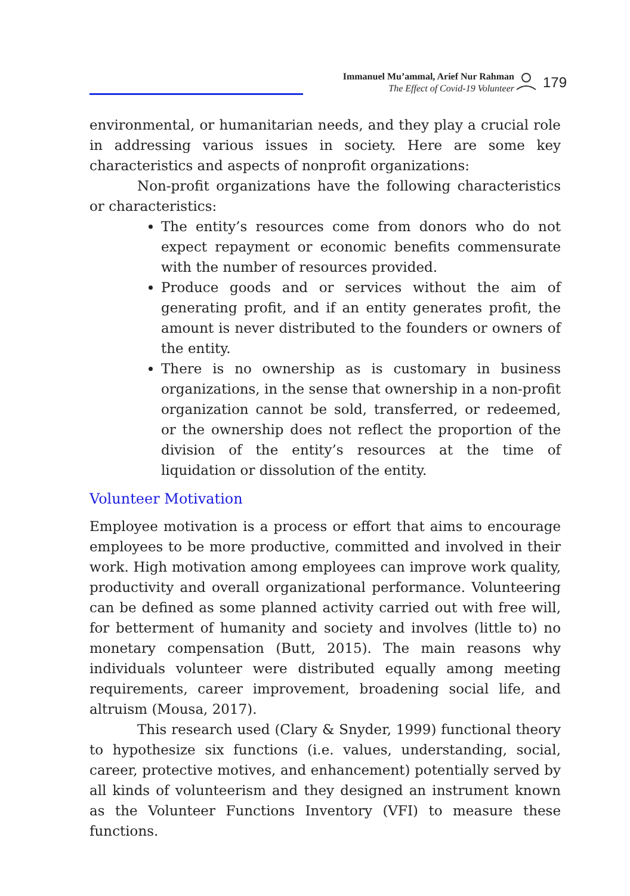Immanuel Mu’ammal, Arief Nur Rahman
The Effect of Covid-19 Volunteer
179
environmental, or humanitarian needs, and they play a crucial role in addressing various issues in society. Here are some key characteristics and aspects of nonprofit organizations:
Non-profit organizations have the following characteristics or characteristics:
The entity’s resources come from donors who do not expect repayment or economic benefits commensurate with the number of resources provided.
Produce goods and or services without the aim of generating profit, and if an entity generates profit, the amount is never distributed to the founders or owners of the entity.
There is no ownership as is customary in business organizations, in the sense that ownership in a non-profit organization cannot be sold, transferred, or redeemed, or the ownership does not reflect the proportion of the division of the entity’s resources at the time of liquidation or dissolution of the entity.
Volunteer Motivation
Employee motivation is a process or effort that aims to encourage employees to be more productive, committed and involved in their work. High motivation among employees can improve work quality, productivity and overall organizational performance. Volunteering can be defined as some planned activity carried out with free will, for betterment of humanity and society and involves (little to) no monetary compensation (Butt, 2015). The main reasons why individuals volunteer were distributed equally among meeting requirements, career improvement, broadening social life, and altruism (Mousa, 2017).
This research used (Clary & Snyder, 1999) functional theory to hypothesize six functions (i.e. values, understanding, social, career, protective motives, and enhancement) potentially served by all kinds of volunteerism and they designed an instrument known as the Volunteer Functions Inventory (VFI) to measure these functions.